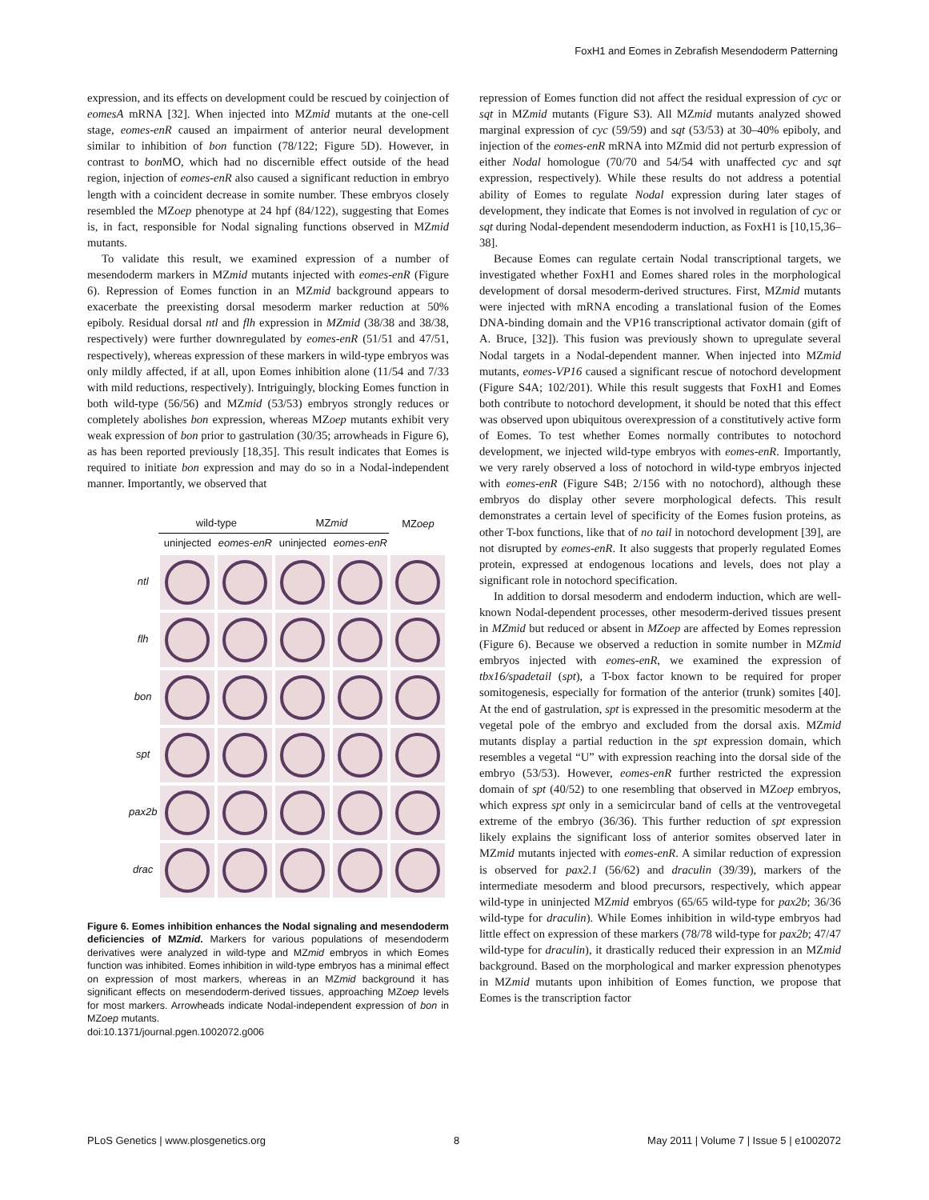FoxH1 and Eomes in Zebrafish Mesendoderm Patterning
expression, and its effects on development could be rescued by coinjection of eomesA mRNA [32]. When injected into MZmid mutants at the one-cell stage, eomes-enR caused an impairment of anterior neural development similar to inhibition of bon function (78/122; Figure 5D). However, in contrast to bon MO, which had no discernible effect outside of the head region, injection of eomes-enR also caused a significant reduction in embryo length with a coincident decrease in somite number. These embryos closely resembled the MZoep phenotype at 24 hpf (84/122), suggesting that Eomes is, in fact, responsible for Nodal signaling functions observed in MZmid mutants.
To validate this result, we examined expression of a number of mesendoderm markers in MZmid mutants injected with eomes-enR (Figure 6). Repression of Eomes function in an MZmid background appears to exacerbate the preexisting dorsal mesoderm marker reduction at 50% epiboly. Residual dorsal ntl and flh expression in MZmid (38/38 and 38/38, respectively) were further downregulated by eomes-enR (51/51 and 47/51, respectively), whereas expression of these markers in wild-type embryos was only mildly affected, if at all, upon Eomes inhibition alone (11/54 and 7/33 with mild reductions, respectively). Intriguingly, blocking Eomes function in both wild-type (56/56) and MZmid (53/53) embryos strongly reduces or completely abolishes bon expression, whereas MZoep mutants exhibit very weak expression of bon prior to gastrulation (30/35; arrowheads in Figure 6), as has been reported previously [18,35]. This result indicates that Eomes is required to initiate bon expression and may do so in a Nodal-independent manner. Importantly, we observed that
| | wild-type | | MZ mid | | MZ oep |
| --- | --- | --- | --- | --- | --- |
| | uninjected | eomes-enR | uninjected | eomes-enR | |
| ntl | | | | | |
| flh | | | | | |
| bon | | | | | |
| spt | | | | | |
| pax2b | | | | | |
| drac | | | | | |
Figure 6. Eomes inhibition enhances the Nodal signaling and mesendoderm deficiencies of MZmid. Markers for various populations of mesendoderm derivatives were analyzed in wild-type and MZmid embryos in which Eomes function was inhibited. Eomes inhibition in wild-type embryos has a minimal effect on expression of most markers, whereas in an MZmid background it has significant effects on mesendoderm-derived tissues, approaching MZoep levels for most markers. Arrowheads indicate Nodal-independent expression of bon in MZoep mutants.
doi:10.1371/journal.pgen.1002072.g006
repression of Eomes function did not affect the residual expression of cyc or sqt in MZmid mutants (Figure S3). All MZmid mutants analyzed showed marginal expression of cyc (59/59) and sqt (53/53) at 30–40% epiboly, and injection of the eomes-enR mRNA into MZmid did not perturb expression of either Nodal homologue (70/70 and 54/54 with unaffected cyc and sqt expression, respectively). While these results do not address a potential ability of Eomes to regulate Nodal expression during later stages of development, they indicate that Eomes is not involved in regulation of cyc or sqt during Nodal-dependent mesendoderm induction, as FoxH1 is [10,15,36–38].
Because Eomes can regulate certain Nodal transcriptional targets, we investigated whether FoxH1 and Eomes shared roles in the morphological development of dorsal mesoderm-derived structures. First, MZmid mutants were injected with mRNA encoding a translational fusion of the Eomes DNA-binding domain and the VP16 transcriptional activator domain (gift of A. Bruce, [32]). This fusion was previously shown to upregulate several Nodal targets in a Nodal-dependent manner. When injected into MZmid mutants, eomes-VP16 caused a significant rescue of notochord development (Figure S4A; 102/201). While this result suggests that FoxH1 and Eomes both contribute to notochord development, it should be noted that this effect was observed upon ubiquitous overexpression of a constitutively active form of Eomes. To test whether Eomes normally contributes to notochord development, we injected wild-type embryos with eomes-enR. Importantly, we very rarely observed a loss of notochord in wild-type embryos injected with eomes-enR (Figure S4B; 2/156 with no notochord), although these embryos do display other severe morphological defects. This result demonstrates a certain level of specificity of the Eomes fusion proteins, as other T-box functions, like that of no tail in notochord development [39], are not disrupted by eomes-enR. It also suggests that properly regulated Eomes protein, expressed at endogenous locations and levels, does not play a significant role in notochord specification.
In addition to dorsal mesoderm and endoderm induction, which are well-known Nodal-dependent processes, other mesoderm-derived tissues present in MZmid but reduced or absent in MZoep are affected by Eomes repression (Figure 6). Because we observed a reduction in somite number in MZmid embryos injected with eomes-enR, we examined the expression of tbx16/spadetail (spt), a T-box factor known to be required for proper somitogenesis, especially for formation of the anterior (trunk) somites [40]. At the end of gastrulation, spt is expressed in the presomitic mesoderm at the vegetal pole of the embryo and excluded from the dorsal axis. MZmid mutants display a partial reduction in the spt expression domain, which resembles a vegetal “U” with expression reaching into the dorsal side of the embryo (53/53). However, eomes-enR further restricted the expression domain of spt (40/52) to one resembling that observed in MZoep embryos, which express spt only in a semicircular band of cells at the ventrovegetal extreme of the embryo (36/36). This further reduction of spt expression likely explains the significant loss of anterior somites observed later in MZmid mutants injected with eomes-enR. A similar reduction of expression is observed for pax2.1 (56/62) and draculin (39/39), markers of the intermediate mesoderm and blood precursors, respectively, which appear wild-type in uninjected MZmid embryos (65/65 wild-type for pax2b; 36/36 wild-type for draculin). While Eomes inhibition in wild-type embryos had little effect on expression of these markers (78/78 wild-type for pax2b; 47/47 wild-type for draculin), it drastically reduced their expression in an MZmid background. Based on the morphological and marker expression phenotypes in MZmid mutants upon inhibition of Eomes function, we propose that Eomes is the transcription factor
PLoS Genetics | www.plosgenetics.org 8 May 2011 | Volume 7 | Issue 5 | e1002072